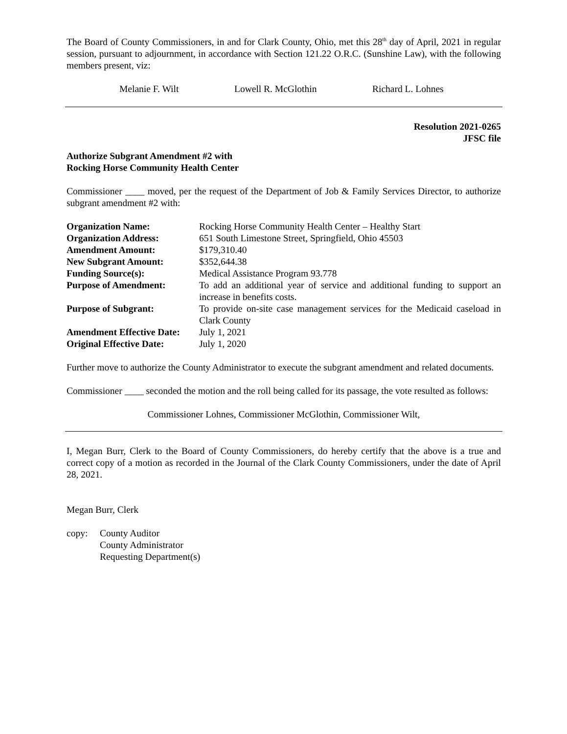The Board of County Commissioners, in and for Clark County, Ohio, met this 28<sup>th</sup> day of April, 2021 in regular session, pursuant to adjournment, in accordance with Section 121.22 O.R.C. (Sunshine Law), with the following members present, viz:
Melanie F. Wilt Lowell R. McGlothin Richard L. Lohnes
Resolution 2021-0265
JFSC file
Authorize Subgrant Amendment #2 with
Rocking Horse Community Health Center
Commissioner ____ moved, per the request of the Department of Job & Family Services Director, to authorize subgrant amendment #2 with:
| Organization Name: | Rocking Horse Community Health Center – Healthy Start |
| Organization Address: | 651 South Limestone Street, Springfield, Ohio 45503 |
| Amendment Amount: | $179,310.40 |
| New Subgrant Amount: | $352,644.38 |
| Funding Source(s): | Medical Assistance Program 93.778 |
| Purpose of Amendment: | To add an additional year of service and additional funding to support an increase in benefits costs. |
| Purpose of Subgrant: | To provide on-site case management services for the Medicaid caseload in Clark County |
| Amendment Effective Date: | July 1, 2021 |
| Original Effective Date: | July 1, 2020 |
Further move to authorize the County Administrator to execute the subgrant amendment and related documents.
Commissioner ____ seconded the motion and the roll being called for its passage, the vote resulted as follows:
Commissioner Lohnes, Commissioner McGlothin, Commissioner Wilt,
I, Megan Burr, Clerk to the Board of County Commissioners, do hereby certify that the above is a true and correct copy of a motion as recorded in the Journal of the Clark County Commissioners, under the date of April 28, 2021.
Megan Burr, Clerk
copy: County Auditor
County Administrator
Requesting Department(s)